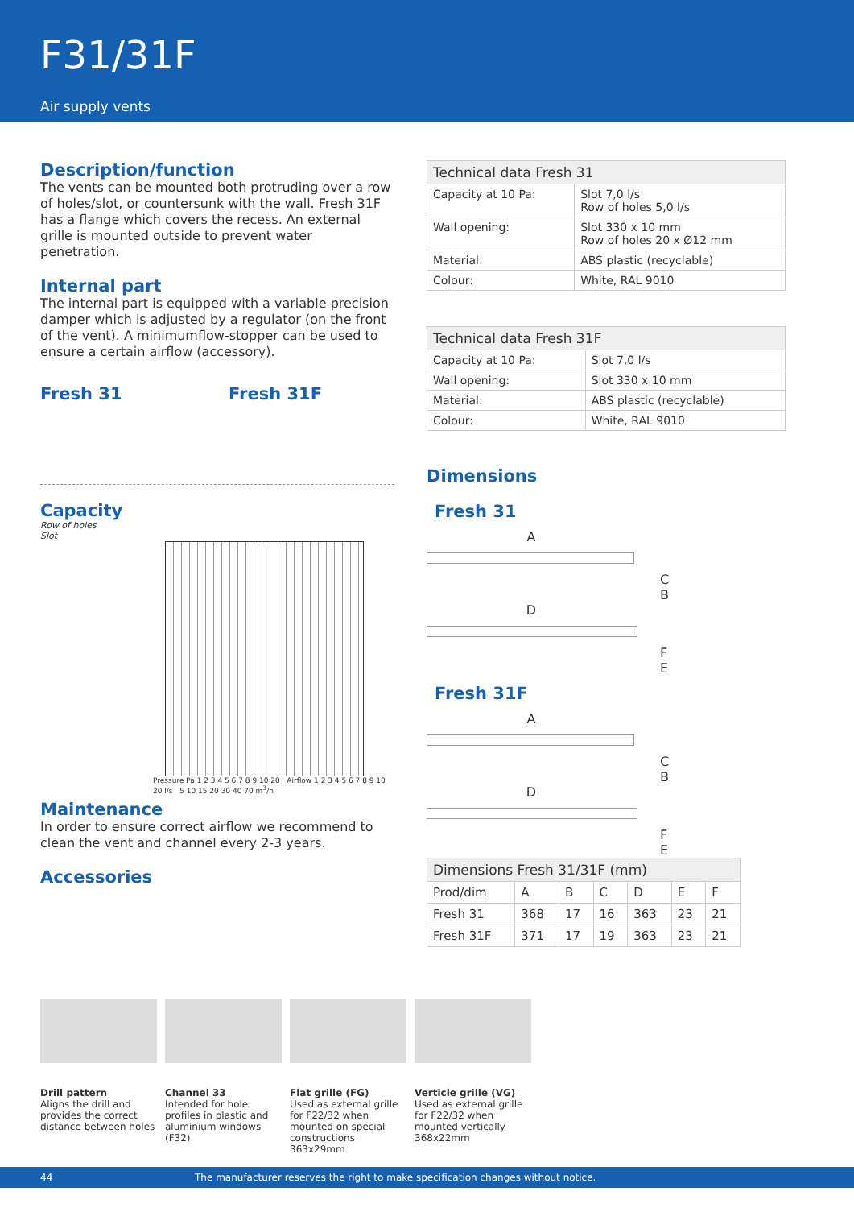F31/31F
Air supply vents
Description/function
The vents can be mounted both protruding over a row of holes/slot, or countersunk with the wall. Fresh 31F has a flange which covers the recess. An external grille is mounted outside to prevent water penetration.
Internal part
The internal part is equipped with a variable precision damper which is adjusted by a regulator (on the front of the vent). A minimumflow-stopper can be used to ensure a certain airflow (accessory).
Fresh 31 Fresh 31F
Capacity
Row of holes
Slot
Pressure Pa 1 2 3 4 5 6 7 8 9 10 20 Airflow 1 2 3 4 5 6 7 8 9 10 20 l/s 5 10 15 20 30 40 70 m<sup>3</sup>/h
Maintenance
In order to ensure correct airflow we recommend to clean the vent and channel every 2-3 years.
Accessories
| Technical data Fresh 31 | |
| --- | --- |
| Capacity at 10 Pa: | Slot 7,0 l/s Row of holes 5,0 l/s |
| Wall opening: | Slot 330 x 10 mm Row of holes 20 x Ø12 mm |
| Material: | ABS plastic (recyclable) |
| Colour: | White, RAL 9010 |
| Technical data Fresh 31F | |
| --- | --- |
| Capacity at 10 Pa: | Slot 7,0 l/s |
| Wall opening: | Slot 330 x 10 mm |
| Material: | ABS plastic (recyclable) |
| Colour: | White, RAL 9010 |
Dimensions
Fresh 31
A
C
B
D
F
E
Fresh 31F
A
C
B
D
F
E
| Dimensions Fresh 31/31F (mm) | | | | | | |
| --- | --- | --- | --- | --- | --- | --- |
| Prod/dim | A | B | C | D | E | F |
| Fresh 31 | 368 | 17 | 16 | 363 | 23 | 21 |
| Fresh 31F | 371 | 17 | 19 | 363 | 23 | 21 |
Drill pattern
Aligns the drill and provides the correct distance between holes
Channel 33
Intended for hole profiles in plastic and aluminium windows (F32)
Flat grille (FG)
Used as external grille for F22/32 when mounted on special constructions 363x29mm
Verticle grille (VG)
Used as external grille for F22/32 when mounted vertically 368x22mm
44 The manufacturer reserves the right to make specification changes without notice.